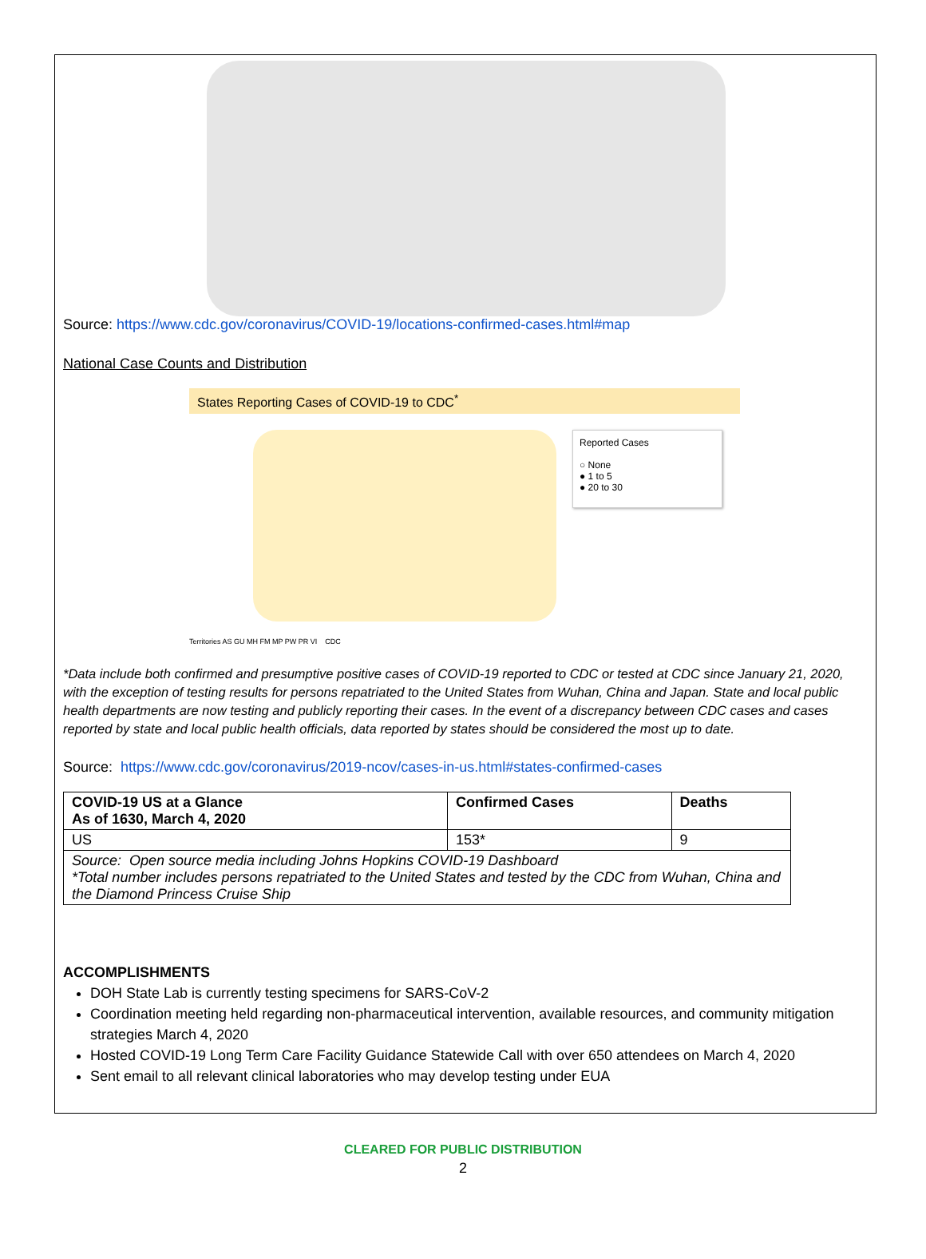Source: https://www.cdc.gov/coronavirus/COVID-19/locations-confirmed-cases.html#map
National Case Counts and Distribution
States Reporting Cases of COVID-19 to CDC<sup>*</sup>
Reported Cases
○ None
● 1 to 5
● 20 to 30
Territories AS GU MH FM MP PW PR VI CDC
*Data include both confirmed and presumptive positive cases of COVID-19 reported to CDC or tested at CDC since January 21, 2020, with the exception of testing results for persons repatriated to the United States from Wuhan, China and Japan. State and local public health departments are now testing and publicly reporting their cases. In the event of a discrepancy between CDC cases and cases reported by state and local public health officials, data reported by states should be considered the most up to date.
Source: https://www.cdc.gov/coronavirus/2019-ncov/cases-in-us.html#states-confirmed-cases
| COVID-19 US at a Glance As of 1630, March 4, 2020 | Confirmed Cases | Deaths |
| --- | --- | --- |
| US | 153* | 9 |
| Source: Open source media including Johns Hopkins COVID-19 Dashboard *Total number includes persons repatriated to the United States and tested by the CDC from Wuhan, China and the Diamond Princess Cruise Ship | | |
ACCOMPLISHMENTS
DOH State Lab is currently testing specimens for SARS-CoV-2
Coordination meeting held regarding non-pharmaceutical intervention, available resources, and community mitigation strategies March 4, 2020
Hosted COVID-19 Long Term Care Facility Guidance Statewide Call with over 650 attendees on March 4, 2020
Sent email to all relevant clinical laboratories who may develop testing under EUA
CLEARED FOR PUBLIC DISTRIBUTION
2